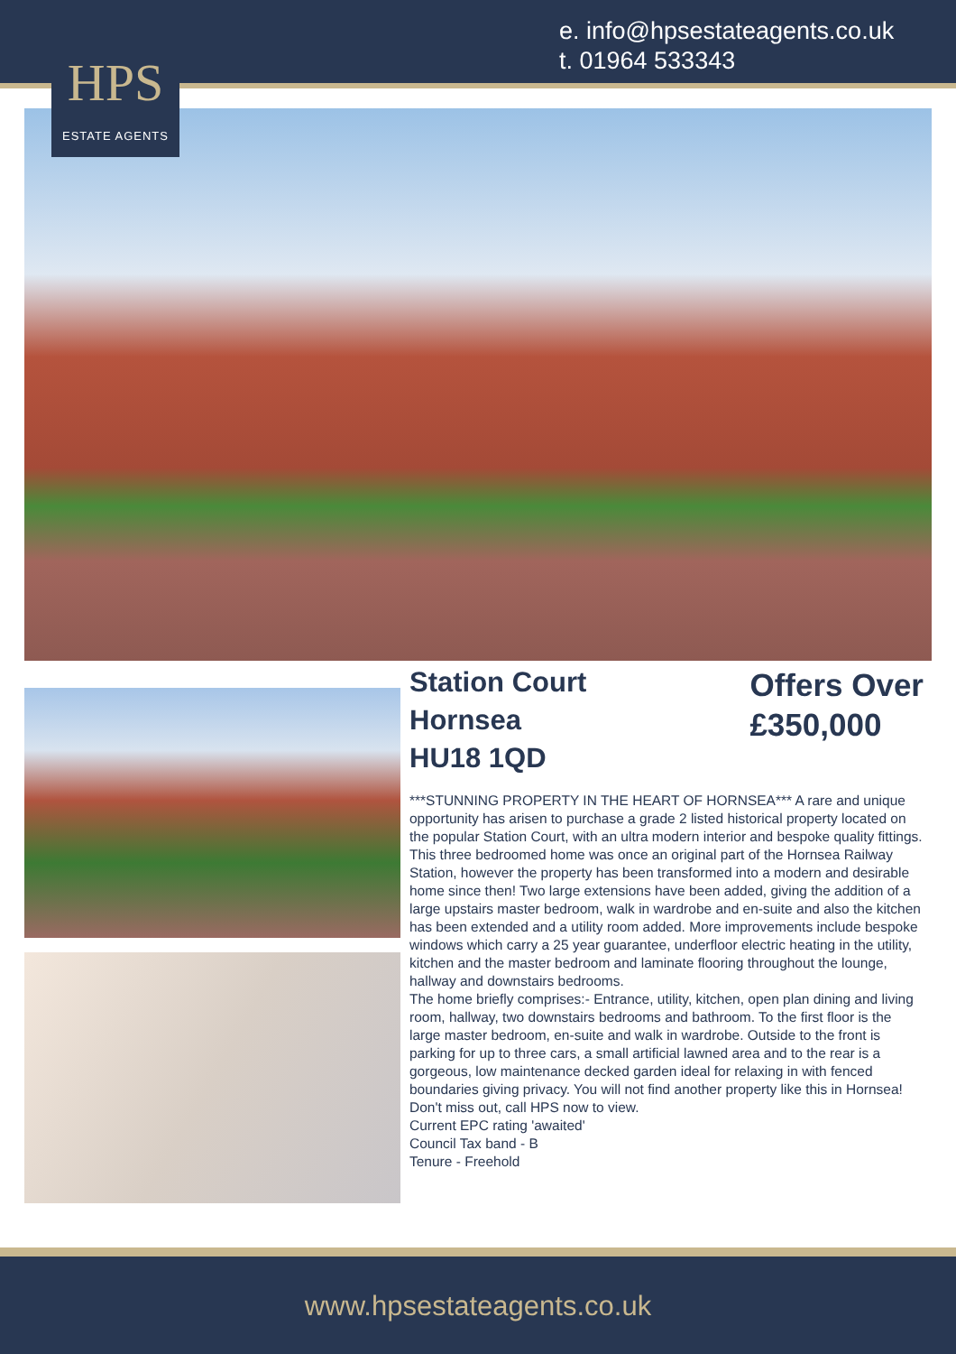e. info@hpsestateagents.co.uk
t. 01964 533343
HPS
ESTATE AGENTS
Station Court
Hornsea
HU18 1QD
Offers Over
£350,000
***STUNNING PROPERTY IN THE HEART OF HORNSEA*** A rare and unique opportunity has arisen to purchase a grade 2 listed historical property located on the popular Station Court, with an ultra modern interior and bespoke quality fittings. This three bedroomed home was once an original part of the Hornsea Railway Station, however the property has been transformed into a modern and desirable home since then! Two large extensions have been added, giving the addition of a large upstairs master bedroom, walk in wardrobe and en-suite and also the kitchen has been extended and a utility room added. More improvements include bespoke windows which carry a 25 year guarantee, underfloor electric heating in the utility, kitchen and the master bedroom and laminate flooring throughout the lounge, hallway and downstairs bedrooms.
The home briefly comprises:- Entrance, utility, kitchen, open plan dining and living room, hallway, two downstairs bedrooms and bathroom. To the first floor is the large master bedroom, en-suite and walk in wardrobe. Outside to the front is parking for up to three cars, a small artificial lawned area and to the rear is a gorgeous, low maintenance decked garden ideal for relaxing in with fenced boundaries giving privacy. You will not find another property like this in Hornsea! Don't miss out, call HPS now to view.
Current EPC rating 'awaited'
Council Tax band - B
Tenure - Freehold
www.hpsestateagents.co.uk